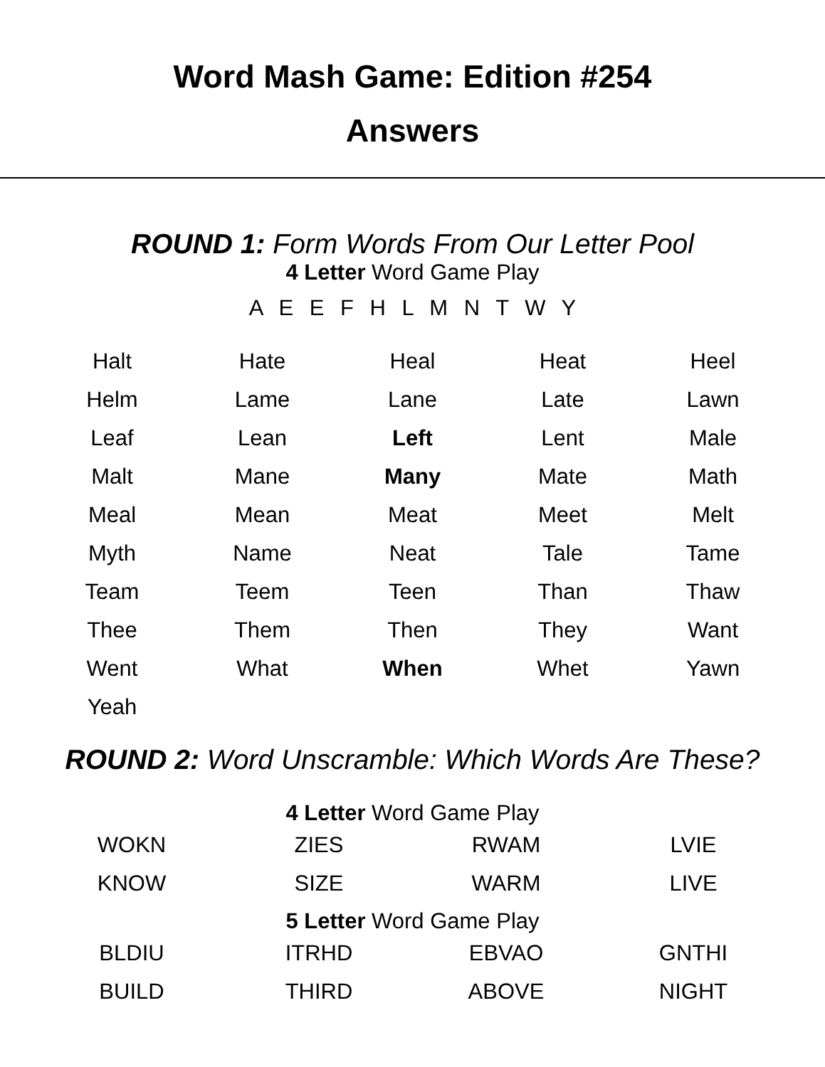Word Mash Game: Edition #254
Answers
ROUND 1: Form Words From Our Letter Pool
4 Letter Word Game Play
A E E F H L M N T W Y
| Halt | Hate | Heal | Heat | Heel |
| Helm | Lame | Lane | Late | Lawn |
| Leaf | Lean | Left | Lent | Male |
| Malt | Mane | Many | Mate | Math |
| Meal | Mean | Meat | Meet | Melt |
| Myth | Name | Neat | Tale | Tame |
| Team | Teem | Teen | Than | Thaw |
| Thee | Them | Then | They | Want |
| Went | What | When | Whet | Yawn |
| Yeah | | | | |
ROUND 2: Word Unscramble: Which Words Are These?
4 Letter Word Game Play
| WOKN | ZIES | RWAM | LVIE |
| KNOW | SIZE | WARM | LIVE |
5 Letter Word Game Play
| BLDIU | ITRHD | EBVAO | GNTHI |
| BUILD | THIRD | ABOVE | NIGHT |